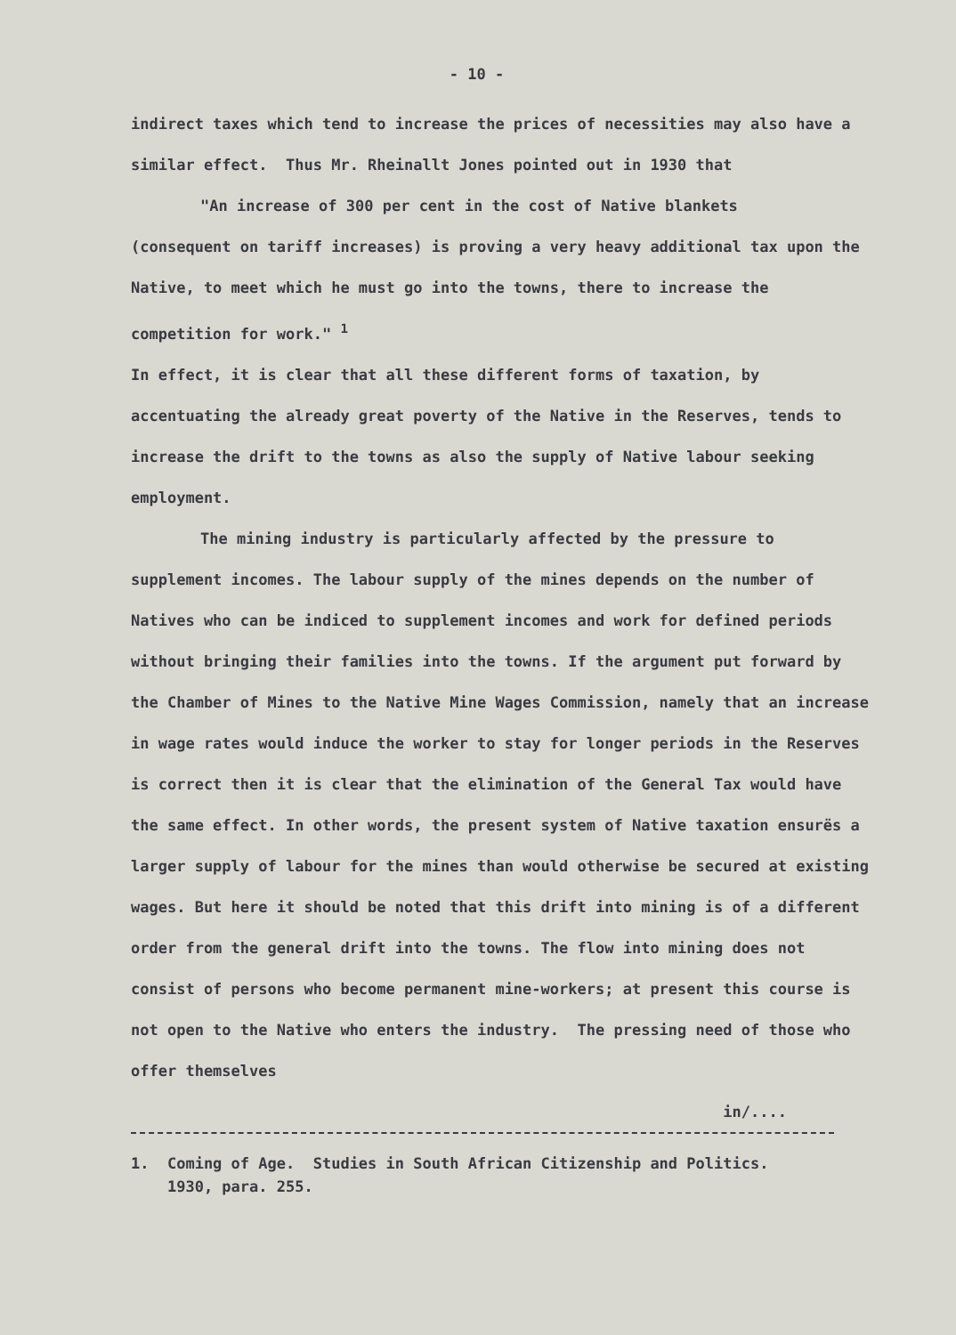- 10 -
indirect taxes which tend to increase the prices of necessities may also have a similar effect. Thus Mr. Rheinallt Jones pointed out in 1930 that
"An increase of 300 per cent in the cost of Native blankets
(consequent on tariff increases) is proving a very heavy additional tax upon the Native, to meet which he must go into the towns, there to increase the competition for work." <sup>1</sup>
In effect, it is clear that all these different forms of taxation, by accentuating the already great poverty of the Native in the Reserves, tends to increase the drift to the towns as also the supply of Native labour seeking employment.
The mining industry is particularly affected by the pressure to
supplement incomes. The labour supply of the mines depends on the number of Natives who can be indiced to supplement incomes and work for defined periods without bringing their families into the towns. If the argument put forward by the Chamber of Mines to the Native Mine Wages Commission, namely that an increase in wage rates would induce the worker to stay for longer periods in the Reserves is correct then it is clear that the elimination of the General Tax would have the same effect. In other words, the present system of Native taxation ensurës a larger supply of labour for the mines than would otherwise be secured at existing wages. But here it should be noted that this drift into mining is of a different order from the general drift into the towns. The flow into mining does not consist of persons who become permanent mine-workers; at present this course is not open to the Native who enters the industry. The pressing need of those who offer themselves
in/....
1. Coming of Age. Studies in South African Citizenship and Politics.
1930, para. 255.